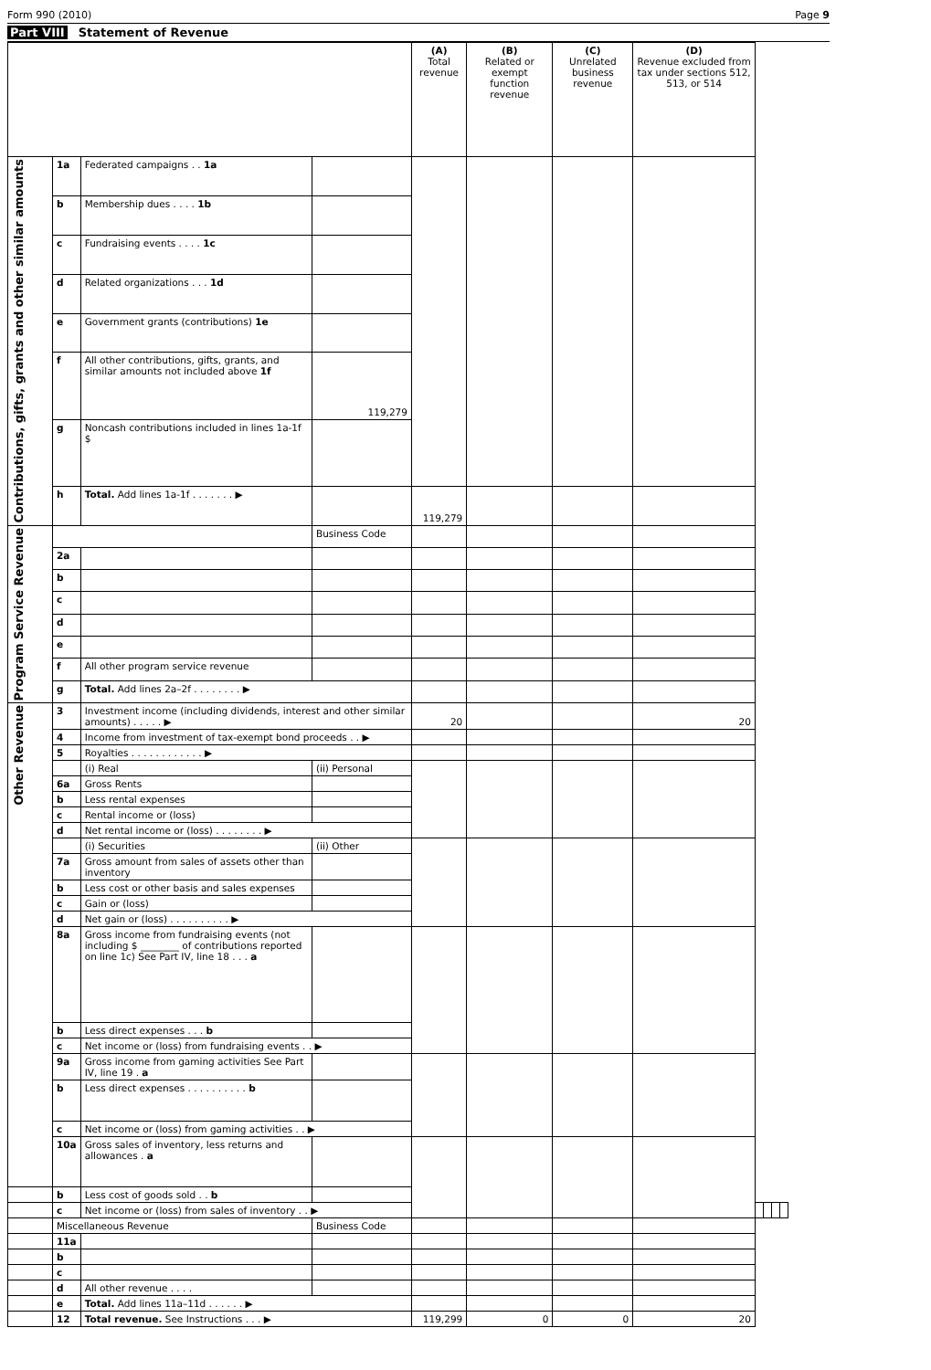Form 990 (2010) Page 9
Part VIII Statement of Revenue
| | | | | (A) Total revenue | (B) Related or exempt function revenue | (C) Unrelated business revenue | (D) Revenue excluded from tax under sections 512, 513, or 514 | | | | |
| --- | --- | --- | --- | --- | --- | --- | --- | --- | --- | --- | --- |
| Contributions, gifts, grants and other similar amounts | 1a | Federated campaigns . . 1a | | | | | | | | | |
| | b | Membership dues . . . . 1b | | | | | | | | | |
| | c | Fundraising events . . . . 1c | | | | | | | | | |
| | d | Related organizations . . . 1d | | | | | | | | | |
| | e | Government grants (contributions) 1e | | | | | | | | | |
| | f | All other contributions, gifts, grants, and similar amounts not included above 1f | 119,279 | | | | | | | | |
| | g | Noncash contributions included in lines 1a-1f $ | | | | | | | | | |
| | h | Total. Add lines 1a-1f . . . . . . . ▶ | | 119,279 | | | | | | | |
| Program Service Revenue | | | Business Code | | | | | | | | |
| | 2a | | | | | | | | | | |
| | b | | | | | | | | | | |
| | c | | | | | | | | | | |
| | d | | | | | | | | | | |
| | e | | | | | | | | | | |
| | f | All other program service revenue | | | | | | | | | |
| | g | Total. Add lines 2a–2f . . . . . . . . ▶ | | | | | | | | | |
| Other Revenue | 3 | Investment income (including dividends, interest and other similar amounts) . . . . . ▶ | | 20 | | | 20 | | | | |
| | 4 | Income from investment of tax-exempt bond proceeds . . ▶ | | | | | | | | | |
| | 5 | Royalties . . . . . . . . . . . . ▶ | | | | | | | | | |
| | | (i) Real | (ii) Personal | | | | | | | | |
| | 6a | Gross Rents | | | | | | | | | |
| | b | Less rental expenses | | | | | | | | | |
| | c | Rental income or (loss) | | | | | | | | | |
| | d | Net rental income or (loss) . . . . . . . . ▶ | | | | | | | | | |
| | | (i) Securities | (ii) Other | | | | | | | | |
| | 7a | Gross amount from sales of assets other than inventory | | | | | | | | | |
| | b | Less cost or other basis and sales expenses | | | | | | | | | |
| | c | Gain or (loss) | | | | | | | | | |
| | d | Net gain or (loss) . . . . . . . . . . ▶ | | | | | | | | | |
| | 8a | Gross income from fundraising events (not including $ ________ of contributions reported on line 1c) See Part IV, line 18 . . . a | | | | | | | | | |
| | b | Less direct expenses . . . b | | | | | | | | | |
| | c | Net income or (loss) from fundraising events . . ▶ | | | | | | | | | |
| | 9a | Gross income from gaming activities See Part IV, line 19 . a | | | | | | | | | |
| | b | Less direct expenses . . . . . . . . . . b | | | | | | | | | |
| | c | Net income or (loss) from gaming activities . . ▶ | | | | | | | | | |
| | 10a | Gross sales of inventory, less returns and allowances . a | | | | | | | | | |
| | b | Less cost of goods sold . . b | | | | | | | | | |
| | c | Net income or (loss) from sales of inventory . . ▶ | | | | | | | | | |
| | Miscellaneous Revenue | | Business Code | | | | | | | | |
| | 11a | | | | | | | | | | |
| | b | | | | | | | | | | |
| | c | | | | | | | | | | |
| | d | All other revenue . . . . | | | | | | | | | |
| | e | Total. Add lines 11a–11d . . . . . . ▶ | | | | | | | | | |
| | 12 | Total revenue. See Instructions . . . ▶ | | 119,299 | 0 | 0 | 20 | | | | |